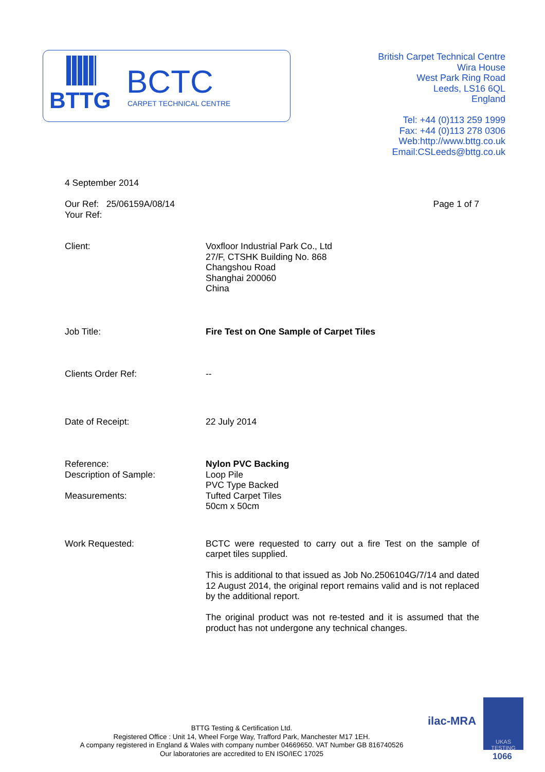BTTG BCTC
CARPET TECHNICAL CENTRE
British Carpet Technical Centre
Wira House
West Park Ring Road
Leeds, LS16 6QL
England
Tel: +44 (0)113 259 1999
Fax: +44 (0)113 278 0306
Web:http://www.bttg.co.uk
Email:CSLeeds@bttg.co.uk
4 September 2014
Our Ref: 25/06159A/08/14
Your Ref:
Page 1 of 7
Client: Voxfloor Industrial Park Co., Ltd
27/F, CTSHK Building No. 868
Changshou Road
Shanghai 200060
China
Job Title: Fire Test on One Sample of Carpet Tiles
Clients Order Ref: --
Date of Receipt: 22 July 2014
Reference:
Description of Sample:
Measurements:
Nylon PVC Backing
Loop Pile
PVC Type Backed
Tufted Carpet Tiles
50cm x 50cm
Work Requested: BCTC were requested to carry out a fire Test on the sample of carpet tiles supplied.
This is additional to that issued as Job No.2506104G/7/14 and dated 12 August 2014, the original report remains valid and is not replaced by the additional report.
The original product was not re-tested and it is assumed that the product has not undergone any technical changes.
BTTG Testing & Certification Ltd.
Registered Office : Unit 14, Wheel Forge Way, Trafford Park, Manchester M17 1EH.
A company registered in England & Wales with company number 04669650. VAT Number GB 816740526
Our laboratories are accredited to EN ISO/IEC 17025
ilac-MRA
UKAS
TESTING
1066